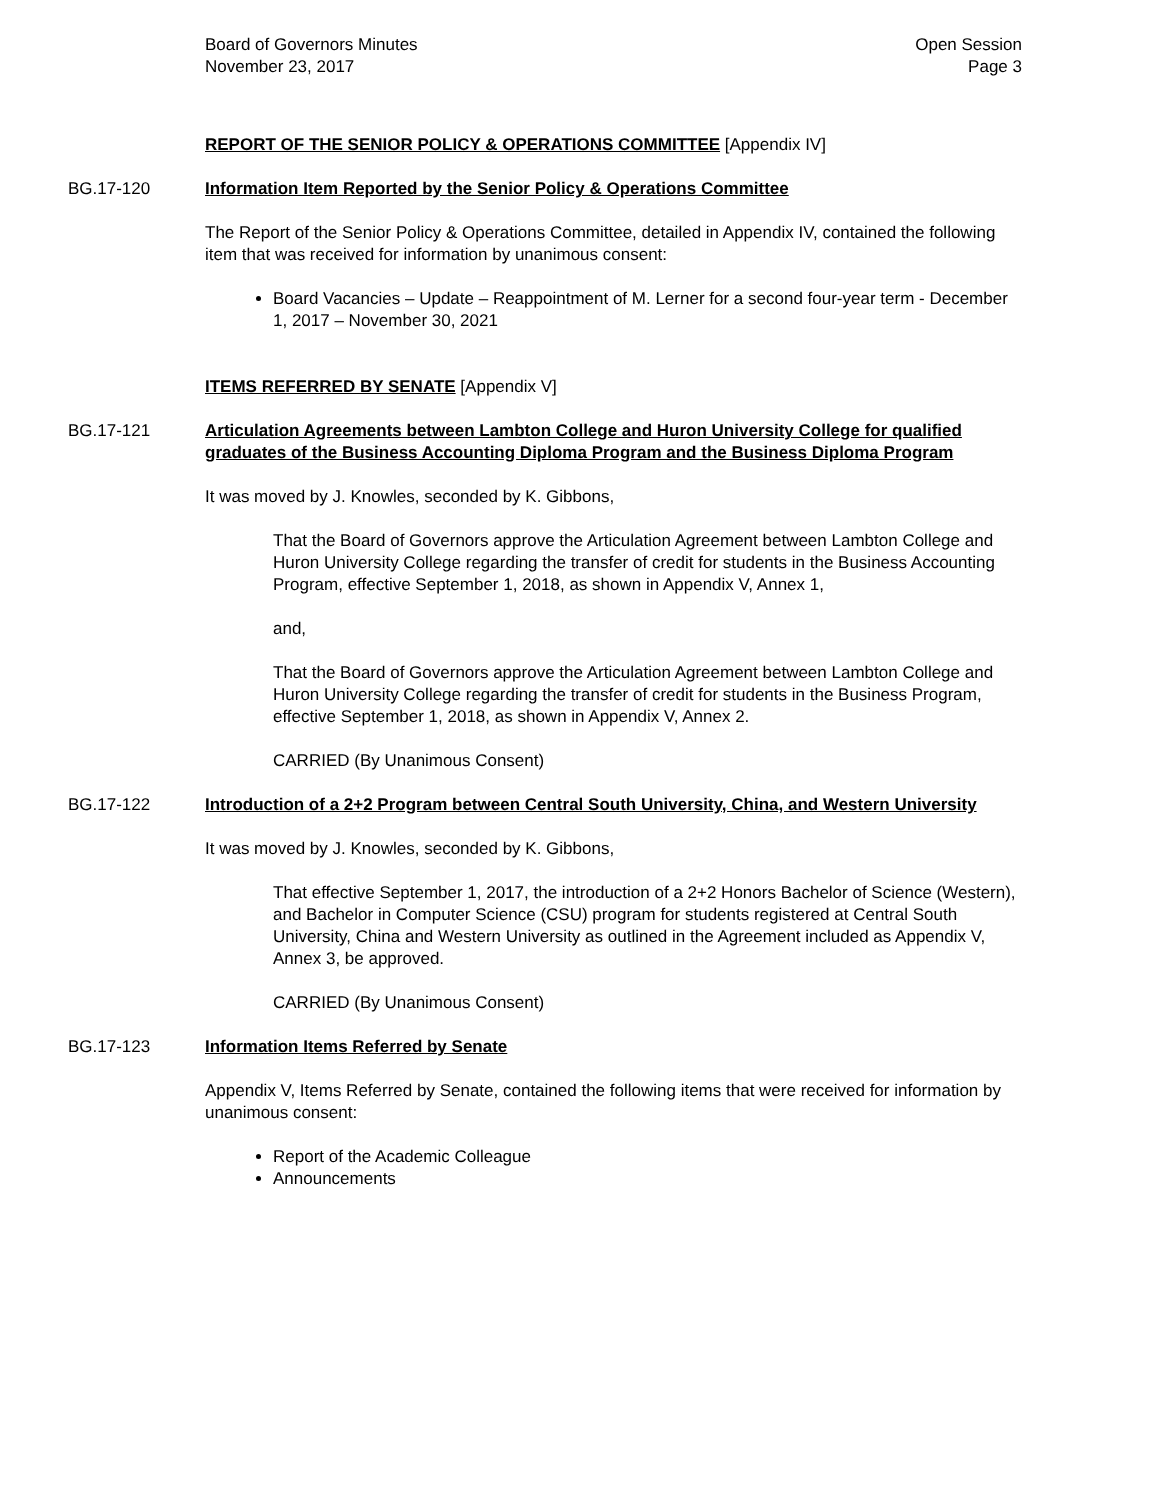Board of Governors Minutes
November 23, 2017
Open Session
Page 3
REPORT OF THE SENIOR POLICY & OPERATIONS COMMITTEE [Appendix IV]
BG.17-120 Information Item Reported by the Senior Policy & Operations Committee
The Report of the Senior Policy & Operations Committee, detailed in Appendix IV, contained the following item that was received for information by unanimous consent:
Board Vacancies – Update – Reappointment of M. Lerner for a second four-year term - December 1, 2017 – November 30, 2021
ITEMS REFERRED BY SENATE [Appendix V]
BG.17-121 Articulation Agreements between Lambton College and Huron University College for qualified graduates of the Business Accounting Diploma Program and the Business Diploma Program
It was moved by J. Knowles, seconded by K. Gibbons,
That the Board of Governors approve the Articulation Agreement between Lambton College and Huron University College regarding the transfer of credit for students in the Business Accounting Program, effective September 1, 2018, as shown in Appendix V, Annex 1,
and,
That the Board of Governors approve the Articulation Agreement between Lambton College and Huron University College regarding the transfer of credit for students in the Business Program, effective September 1, 2018, as shown in Appendix V, Annex 2.
CARRIED (By Unanimous Consent)
BG.17-122 Introduction of a 2+2 Program between Central South University, China, and Western University
It was moved by J. Knowles, seconded by K. Gibbons,
That effective September 1, 2017, the introduction of a 2+2 Honors Bachelor of Science (Western), and Bachelor in Computer Science (CSU) program for students registered at Central South University, China and Western University as outlined in the Agreement included as Appendix V, Annex 3, be approved.
CARRIED (By Unanimous Consent)
BG.17-123 Information Items Referred by Senate
Appendix V, Items Referred by Senate, contained the following items that were received for information by unanimous consent:
Report of the Academic Colleague
Announcements